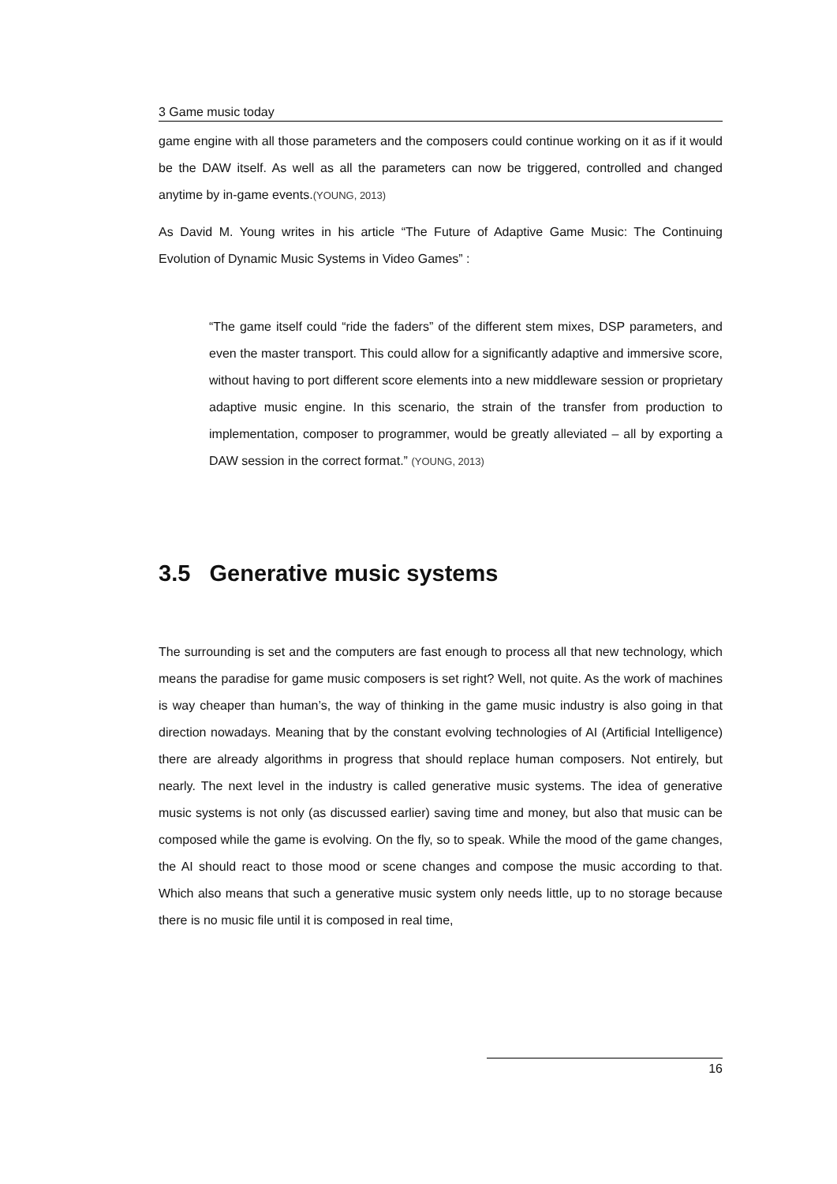3 Game music today
game engine with all those parameters and the composers could continue working on it as if it would be the DAW itself. As well as all the parameters can now be triggered, controlled and changed anytime by in-game events.(YOUNG, 2013)
As David M. Young writes in his article “The Future of Adaptive Game Music: The Continuing Evolution of Dynamic Music Systems in Video Games” :
“The game itself could “ride the faders” of the different stem mixes, DSP parameters, and even the master transport. This could allow for a significantly adaptive and immersive score, without having to port different score elements into a new middleware session or proprietary adaptive music engine. In this scenario, the strain of the transfer from production to implementation, composer to programmer, would be greatly alleviated – all by exporting a DAW session in the correct format.” (YOUNG, 2013)
3.5 Generative music systems
The surrounding is set and the computers are fast enough to process all that new technology, which means the paradise for game music composers is set right? Well, not quite. As the work of machines is way cheaper than human’s, the way of thinking in the game music industry is also going in that direction nowadays. Meaning that by the constant evolving technologies of AI (Artificial Intelligence) there are already algorithms in progress that should replace human composers. Not entirely, but nearly. The next level in the industry is called generative music systems. The idea of generative music systems is not only (as discussed earlier) saving time and money, but also that music can be composed while the game is evolving. On the fly, so to speak. While the mood of the game changes, the AI should react to those mood or scene changes and compose the music according to that. Which also means that such a generative music system only needs little, up to no storage because there is no music file until it is composed in real time,
16